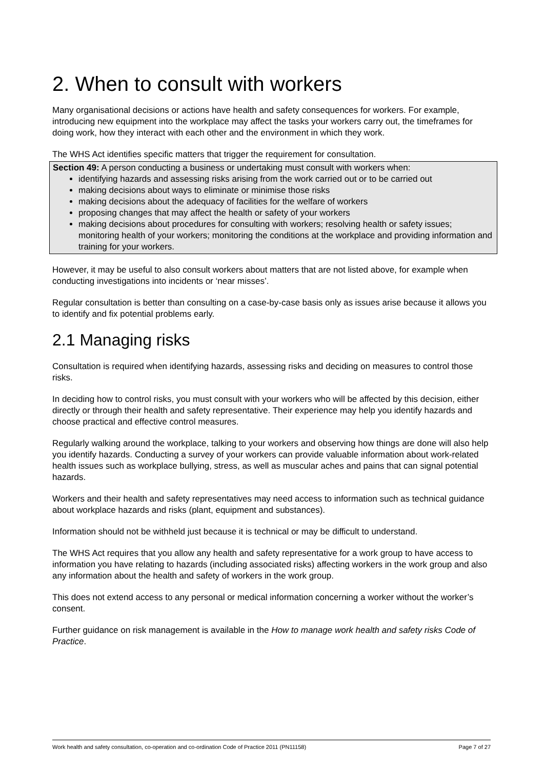2. When to consult with workers
Many organisational decisions or actions have health and safety consequences for workers. For example, introducing new equipment into the workplace may affect the tasks your workers carry out, the timeframes for doing work, how they interact with each other and the environment in which they work.
The WHS Act identifies specific matters that trigger the requirement for consultation.
Section 49: A person conducting a business or undertaking must consult with workers when:
identifying hazards and assessing risks arising from the work carried out or to be carried out
making decisions about ways to eliminate or minimise those risks
making decisions about the adequacy of facilities for the welfare of workers
proposing changes that may affect the health or safety of your workers
making decisions about procedures for consulting with workers; resolving health or safety issues; monitoring health of your workers; monitoring the conditions at the workplace and providing information and training for your workers.
However, it may be useful to also consult workers about matters that are not listed above, for example when conducting investigations into incidents or ‘near misses’.
Regular consultation is better than consulting on a case-by-case basis only as issues arise because it allows you to identify and fix potential problems early.
2.1 Managing risks
Consultation is required when identifying hazards, assessing risks and deciding on measures to control those risks.
In deciding how to control risks, you must consult with your workers who will be affected by this decision, either directly or through their health and safety representative. Their experience may help you identify hazards and choose practical and effective control measures.
Regularly walking around the workplace, talking to your workers and observing how things are done will also help you identify hazards. Conducting a survey of your workers can provide valuable information about work-related health issues such as workplace bullying, stress, as well as muscular aches and pains that can signal potential hazards.
Workers and their health and safety representatives may need access to information such as technical guidance about workplace hazards and risks (plant, equipment and substances).
Information should not be withheld just because it is technical or may be difficult to understand.
The WHS Act requires that you allow any health and safety representative for a work group to have access to information you have relating to hazards (including associated risks) affecting workers in the work group and also any information about the health and safety of workers in the work group.
This does not extend access to any personal or medical information concerning a worker without the worker’s consent.
Further guidance on risk management is available in the How to manage work health and safety risks Code of Practice.
Work health and safety consultation, co-operation and co-ordination Code of Practice 2011 (PN11158) Page 7 of 27